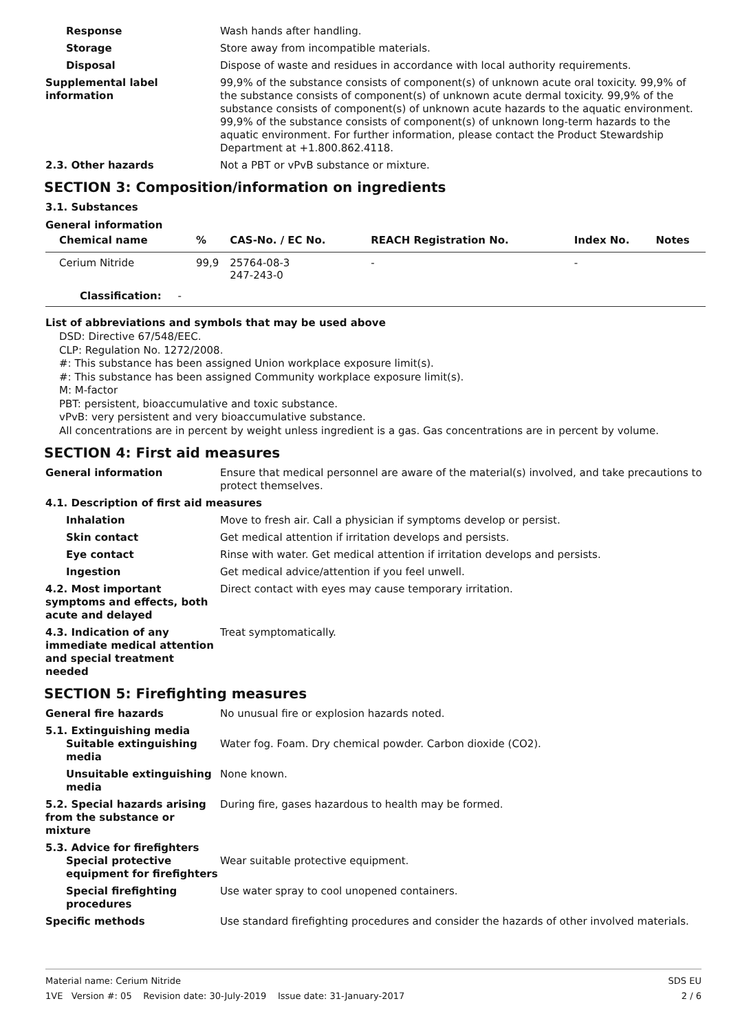Response Wash hands after handling.
Storage Store away from incompatible materials.
Disposal Dispose of waste and residues in accordance with local authority requirements.
Supplemental label information
99,9% of the substance consists of component(s) of unknown acute oral toxicity. 99,9% of the substance consists of component(s) of unknown acute dermal toxicity. 99,9% of the substance consists of component(s) of unknown acute hazards to the aquatic environment. 99,9% of the substance consists of component(s) of unknown long-term hazards to the aquatic environment. For further information, please contact the Product Stewardship Department at +1.800.862.4118.
2.3. Other hazards Not a PBT or vPvB substance or mixture.
SECTION 3: Composition/information on ingredients
3.1. Substances
General information
| Chemical name | % | CAS-No. / EC No. | REACH Registration No. | Index No. | Notes |
| --- | --- | --- | --- | --- | --- |
| Cerium Nitride | 99,9 | 25764-08-3 247-243-0 | - | - | |
| Classification: - | | | | | |
List of abbreviations and symbols that may be used above
DSD: Directive 67/548/EEC.
CLP: Regulation No. 1272/2008.
#: This substance has been assigned Union workplace exposure limit(s).
#: This substance has been assigned Community workplace exposure limit(s).
M: M-factor
PBT: persistent, bioaccumulative and toxic substance.
vPvB: very persistent and very bioaccumulative substance.
All concentrations are in percent by weight unless ingredient is a gas. Gas concentrations are in percent by volume.
SECTION 4: First aid measures
General information Ensure that medical personnel are aware of the material(s) involved, and take precautions to protect themselves.
4.1. Description of first aid measures
Inhalation Move to fresh air. Call a physician if symptoms develop or persist.
Skin contact Get medical attention if irritation develops and persists.
Eye contact Rinse with water. Get medical attention if irritation develops and persists.
Ingestion Get medical advice/attention if you feel unwell.
4.2. Most important symptoms and effects, both acute and delayed
Direct contact with eyes may cause temporary irritation.
4.3. Indication of any immediate medical attention and special treatment needed
Treat symptomatically.
SECTION 5: Firefighting measures
General fire hazards No unusual fire or explosion hazards noted.
5.1. Extinguishing media
Suitable extinguishing media
Water fog. Foam. Dry chemical powder. Carbon dioxide (CO2).
Unsuitable extinguishing media
None known.
5.2. Special hazards arising from the substance or mixture
During fire, gases hazardous to health may be formed.
5.3. Advice for firefighters
Special protective equipment for firefighters
Wear suitable protective equipment.
Special firefighting procedures
Use water spray to cool unopened containers.
Specific methods Use standard firefighting procedures and consider the hazards of other involved materials.
Material name: Cerium Nitride
1VE Version #: 05 Revision date: 30-July-2019 Issue date: 31-January-2017
SDS EU
2 / 6